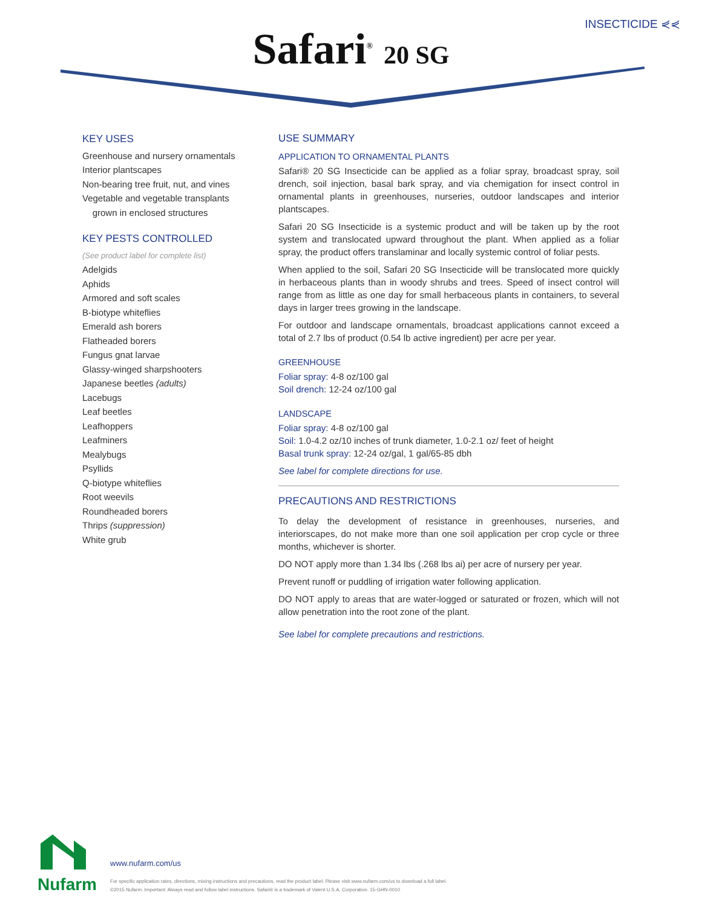INSECTICIDE ⋞⋞
Safari<sup>®</sup> 20 SG
KEY USES
Greenhouse and nursery ornamentals
Interior plantscapes
Non-bearing tree fruit, nut, and vines
Vegetable and vegetable transplants
grown in enclosed structures
KEY PESTS CONTROLLED
(See product label for complete list)
Adelgids
Aphids
Armored and soft scales
B-biotype whiteflies
Emerald ash borers
Flatheaded borers
Fungus gnat larvae
Glassy-winged sharpshooters
Japanese beetles (adults)
Lacebugs
Leaf beetles
Leafhoppers
Leafminers
Mealybugs
Psyllids
Q-biotype whiteflies
Root weevils
Roundheaded borers
Thrips (suppression)
White grub
USE SUMMARY
APPLICATION TO ORNAMENTAL PLANTS
Safari® 20 SG Insecticide can be applied as a foliar spray, broadcast spray, soil drench, soil injection, basal bark spray, and via chemigation for insect control in ornamental plants in greenhouses, nurseries, outdoor landscapes and interior plantscapes.
Safari 20 SG Insecticide is a systemic product and will be taken up by the root system and translocated upward throughout the plant. When applied as a foliar spray, the product offers translaminar and locally systemic control of foliar pests.
When applied to the soil, Safari 20 SG Insecticide will be translocated more quickly in herbaceous plants than in woody shrubs and trees. Speed of insect control will range from as little as one day for small herbaceous plants in containers, to several days in larger trees growing in the landscape.
For outdoor and landscape ornamentals, broadcast applications cannot exceed a total of 2.7 lbs of product (0.54 lb active ingredient) per acre per year.
GREENHOUSE
Foliar spray: 4-8 oz/100 gal
Soil drench: 12-24 oz/100 gal
LANDSCAPE
Foliar spray: 4-8 oz/100 gal
Soil: 1.0-4.2 oz/10 inches of trunk diameter, 1.0-2.1 oz/ feet of height
Basal trunk spray: 12-24 oz/gal, 1 gal/65-85 dbh
See label for complete directions for use.
PRECAUTIONS AND RESTRICTIONS
To delay the development of resistance in greenhouses, nurseries, and interiorscapes, do not make more than one soil application per crop cycle or three months, whichever is shorter.
DO NOT apply more than 1.34 lbs (.268 lbs ai) per acre of nursery per year.
Prevent runoff or puddling of irrigation water following application.
DO NOT apply to areas that are water-logged or saturated or frozen, which will not allow penetration into the root zone of the plant.
See label for complete precautions and restrictions.
Nufarm
www.nufarm.com/us
For specific application rates, directions, mixing instructions and precautions, read the product label. Please visit www.nufarm.com/us to download a full label.
©2015 Nufarm. Important: Always read and follow label instructions. Safari® is a trademark of Valent U.S.A. Corporation. 15-GHN-0010